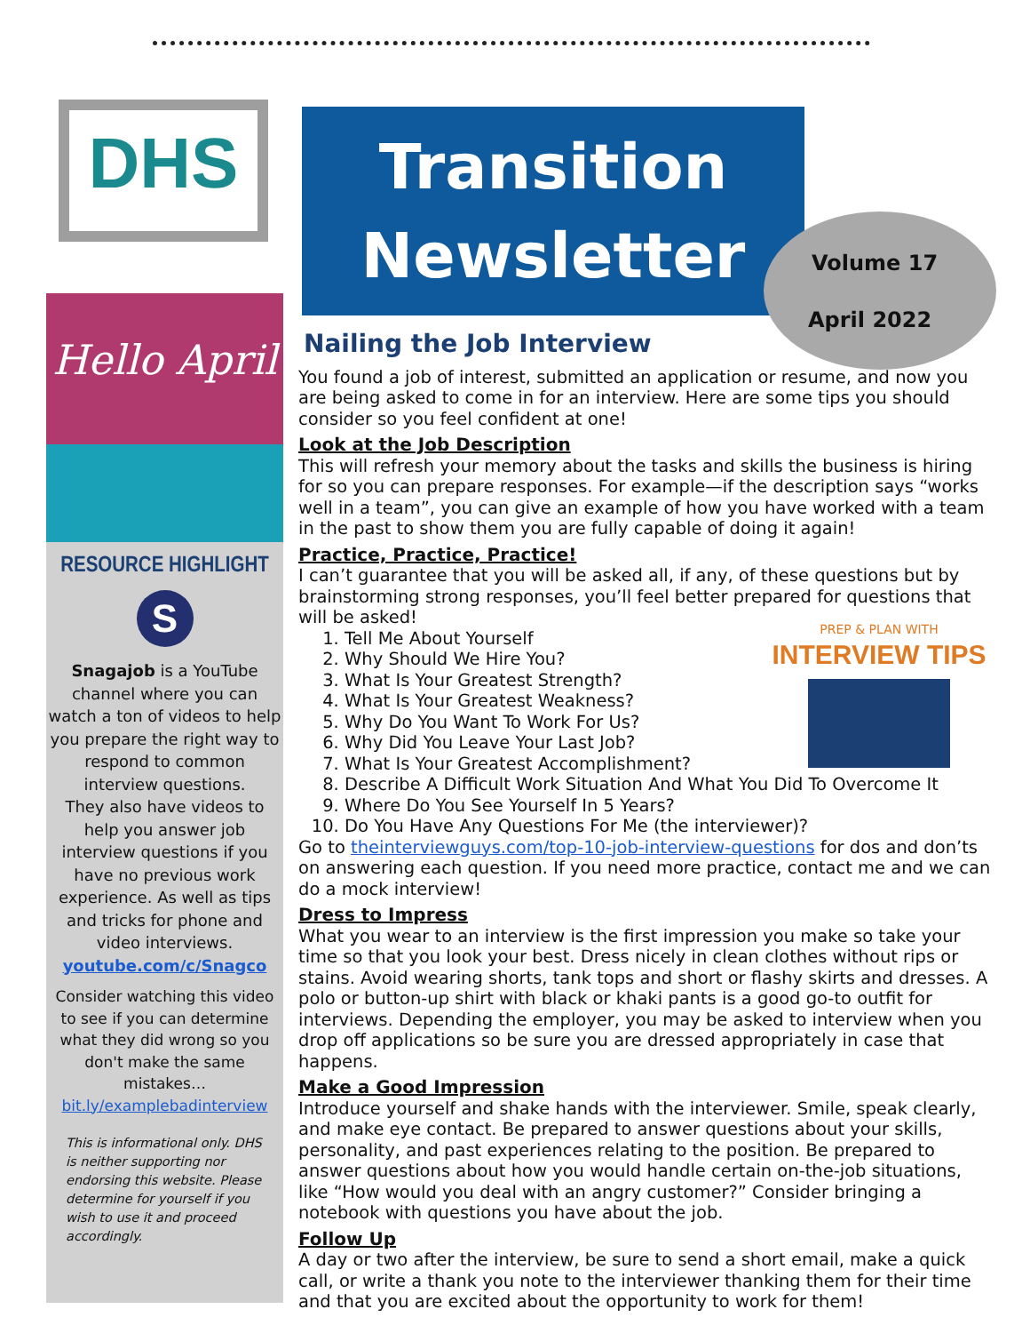DHS
Transition
Newsletter
Volume 17
April 2022
Hello April
RESOURCE HIGHLIGHT
S
Snagajob is a YouTube channel where you can watch a ton of videos to help you prepare the right way to respond to common interview questions.
They also have videos to help you answer job interview questions if you have no previous work experience. As well as tips and tricks for phone and video interviews.
youtube.com/c/Snagco
Consider watching this video to see if you can determine what they did wrong so you don't make the same mistakes…
bit.ly/examplebadinterview
This is informational only. DHS is neither supporting nor endorsing this website. Please determine for yourself if you wish to use it and proceed accordingly.
Nailing the Job Interview
You found a job of interest, submitted an application or resume, and now you are being asked to come in for an interview. Here are some tips you should consider so you feel confident at one!
Look at the Job Description
This will refresh your memory about the tasks and skills the business is hiring for so you can prepare responses. For example—if the description says “works well in a team”, you can give an example of how you have worked with a team in the past to show them you are fully capable of doing it again!
Practice, Practice, Practice!
I can’t guarantee that you will be asked all, if any, of these questions but by brainstorming strong responses, you’ll feel better prepared for questions that will be asked!
PREP & PLAN WITH
INTERVIEW TIPS
1. Tell Me About Yourself
2. Why Should We Hire You?
3. What Is Your Greatest Strength?
4. What Is Your Greatest Weakness?
5. Why Do You Want To Work For Us?
6. Why Did You Leave Your Last Job?
7. What Is Your Greatest Accomplishment?
8. Describe A Difficult Work Situation And What You Did To Overcome It
9. Where Do You See Yourself In 5 Years?
10. Do You Have Any Questions For Me (the interviewer)?
Go to theinterviewguys.com/top-10-job-interview-questions for dos and don’ts on answering each question. If you need more practice, contact me and we can do a mock interview!
Dress to Impress
What you wear to an interview is the first impression you make so take your time so that you look your best. Dress nicely in clean clothes without rips or stains. Avoid wearing shorts, tank tops and short or flashy skirts and dresses. A polo or button-up shirt with black or khaki pants is a good go-to outfit for interviews. Depending the employer, you may be asked to interview when you drop off applications so be sure you are dressed appropriately in case that happens.
Make a Good Impression
Introduce yourself and shake hands with the interviewer. Smile, speak clearly, and make eye contact. Be prepared to answer questions about your skills, personality, and past experiences relating to the position. Be prepared to answer questions about how you would handle certain on-the-job situations, like “How would you deal with an angry customer?” Consider bringing a notebook with questions you have about the job.
Follow Up
A day or two after the interview, be sure to send a short email, make a quick call, or write a thank you note to the interviewer thanking them for their time and that you are excited about the opportunity to work for them!